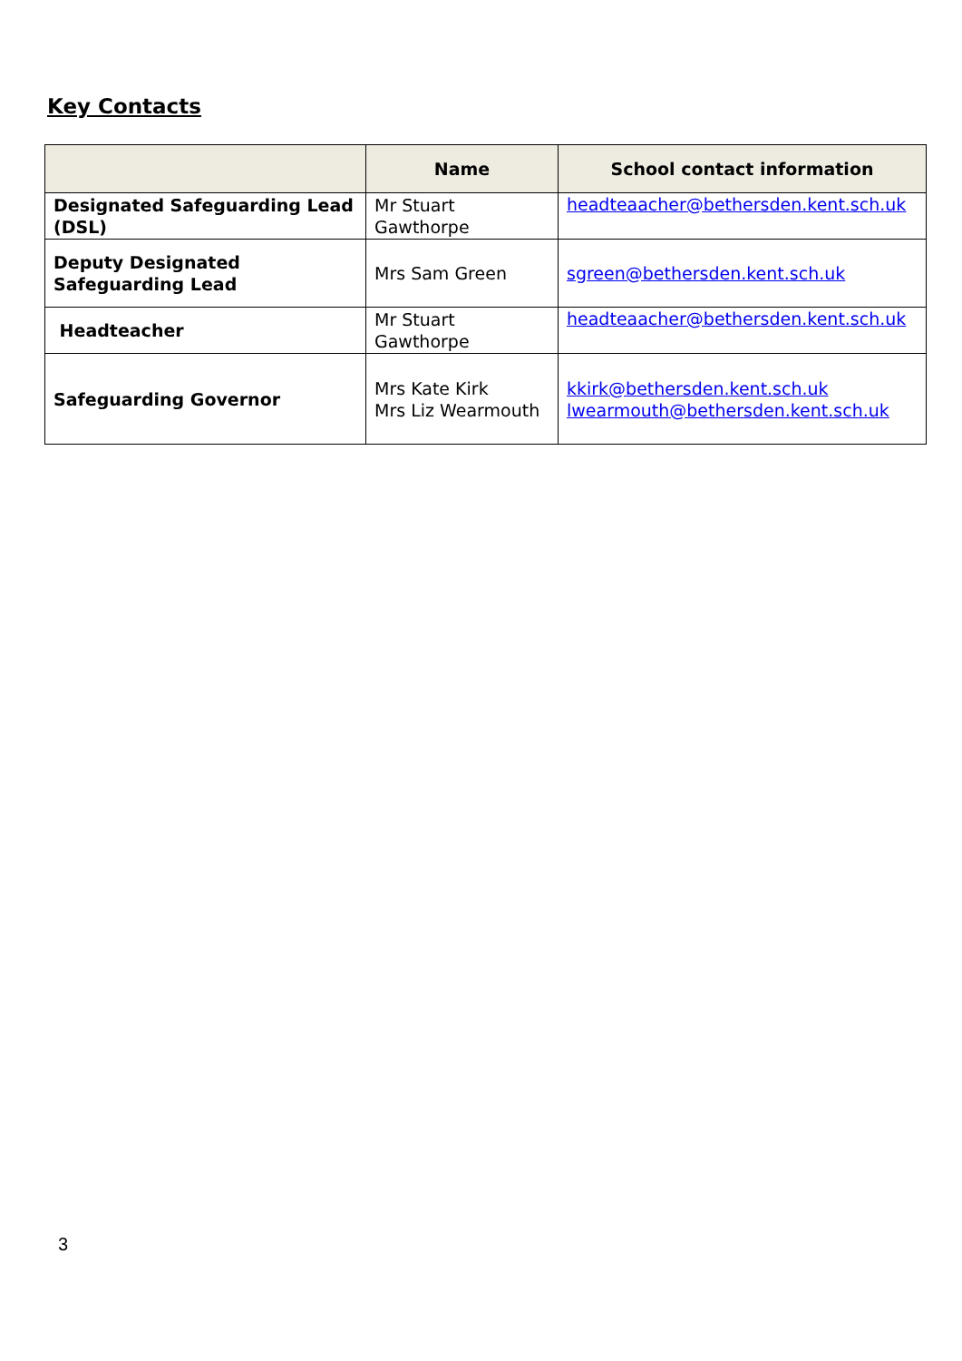Key Contacts
| | Name | School contact information |
| --- | --- | --- |
| Designated Safeguarding Lead (DSL) | Mr Stuart Gawthorpe | headteaacher@bethersden.kent.sch.uk |
| Deputy Designated Safeguarding Lead | Mrs Sam Green | sgreen@bethersden.kent.sch.uk |
| Headteacher | Mr Stuart Gawthorpe | headteaacher@bethersden.kent.sch.uk |
| Safeguarding Governor | Mrs Kate Kirk Mrs Liz Wearmouth | kkirk@bethersden.kent.sch.uk lwearmouth@bethersden.kent.sch.uk |
3